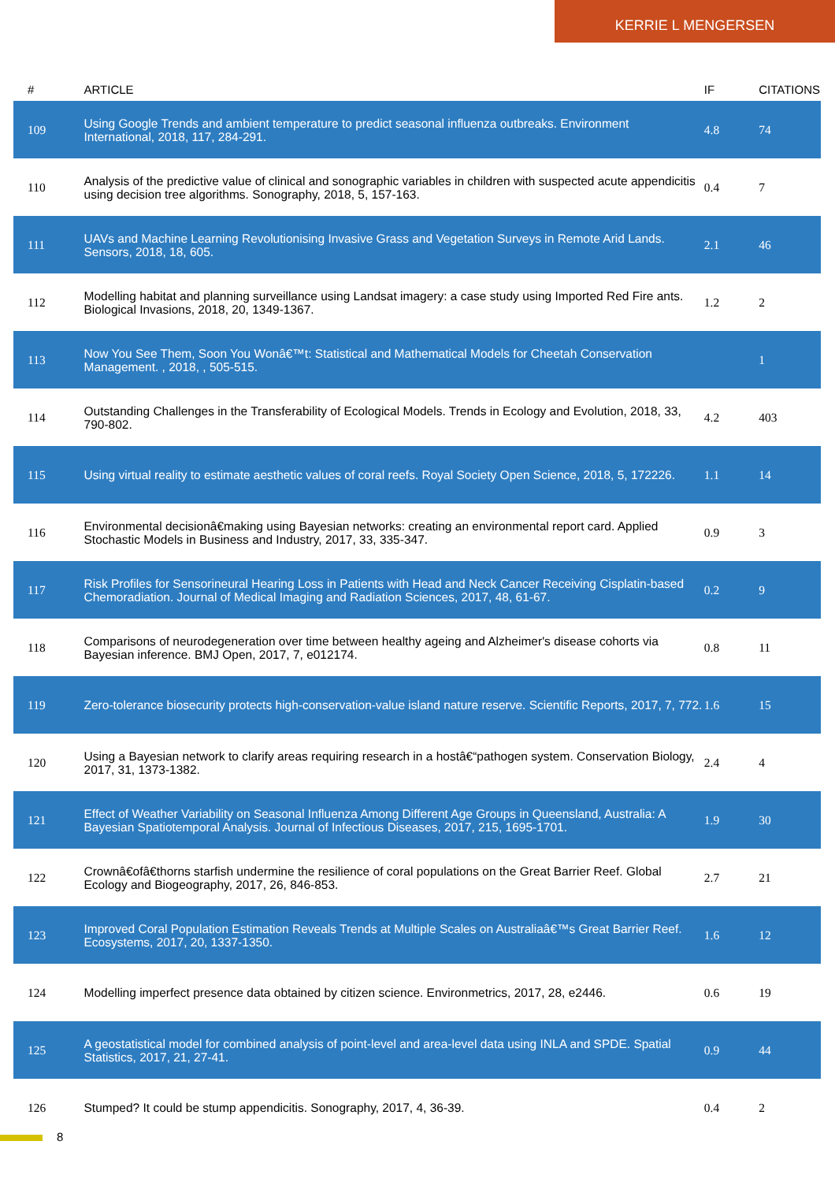KERRIE L MENGERSEN
| # | ARTICLE | IF | CITATIONS |
| --- | --- | --- | --- |
| 109 | Using Google Trends and ambient temperature to predict seasonal influenza outbreaks. Environment International, 2018, 117, 284-291. | 4.8 | 74 |
| 110 | Analysis of the predictive value of clinical and sonographic variables in children with suspected acute appendicitis using decision tree algorithms. Sonography, 2018, 5, 157-163. | 0.4 | 7 |
| 111 | UAVs and Machine Learning Revolutionising Invasive Grass and Vegetation Surveys in Remote Arid Lands. Sensors, 2018, 18, 605. | 2.1 | 46 |
| 112 | Modelling habitat and planning surveillance using Landsat imagery: a case study using Imported Red Fire ants. Biological Invasions, 2018, 20, 1349-1367. | 1.2 | 2 |
| 113 | Now You See Them, Soon You Wonâ€™t: Statistical and Mathematical Models for Cheetah Conservation Management. , 2018, , 505-515. | | 1 |
| 114 | Outstanding Challenges in the Transferability of Ecological Models. Trends in Ecology and Evolution, 2018, 33, 790-802. | 4.2 | 403 |
| 115 | Using virtual reality to estimate aesthetic values of coral reefs. Royal Society Open Science, 2018, 5, 172226. | 1.1 | 14 |
| 116 | Environmental decisionâ€making using Bayesian networks: creating an environmental report card. Applied Stochastic Models in Business and Industry, 2017, 33, 335-347. | 0.9 | 3 |
| 117 | Risk Profiles for Sensorineural Hearing Loss in Patients with Head and Neck Cancer Receiving Cisplatin-based Chemoradiation. Journal of Medical Imaging and Radiation Sciences, 2017, 48, 61-67. | 0.2 | 9 |
| 118 | Comparisons of neurodegeneration over time between healthy ageing and Alzheimer's disease cohorts via Bayesian inference. BMJ Open, 2017, 7, e012174. | 0.8 | 11 |
| 119 | Zero-tolerance biosecurity protects high-conservation-value island nature reserve. Scientific Reports, 2017, 7, 772. | 1.6 | 15 |
| 120 | Using a Bayesian network to clarify areas requiring research in a hostâ€“pathogen system. Conservation Biology, 2017, 31, 1373-1382. | 2.4 | 4 |
| 121 | Effect of Weather Variability on Seasonal Influenza Among Different Age Groups in Queensland, Australia: A Bayesian Spatiotemporal Analysis. Journal of Infectious Diseases, 2017, 215, 1695-1701. | 1.9 | 30 |
| 122 | Crownâ€ofâ€thorns starfish undermine the resilience of coral populations on the Great Barrier Reef. Global Ecology and Biogeography, 2017, 26, 846-853. | 2.7 | 21 |
| 123 | Improved Coral Population Estimation Reveals Trends at Multiple Scales on Australiaâ€™s Great Barrier Reef. Ecosystems, 2017, 20, 1337-1350. | 1.6 | 12 |
| 124 | Modelling imperfect presence data obtained by citizen science. Environmetrics, 2017, 28, e2446. | 0.6 | 19 |
| 125 | A geostatistical model for combined analysis of point-level and area-level data using INLA and SPDE. Spatial Statistics, 2017, 21, 27-41. | 0.9 | 44 |
| 126 | Stumped? It could be stump appendicitis. Sonography, 2017, 4, 36-39. | 0.4 | 2 |
8